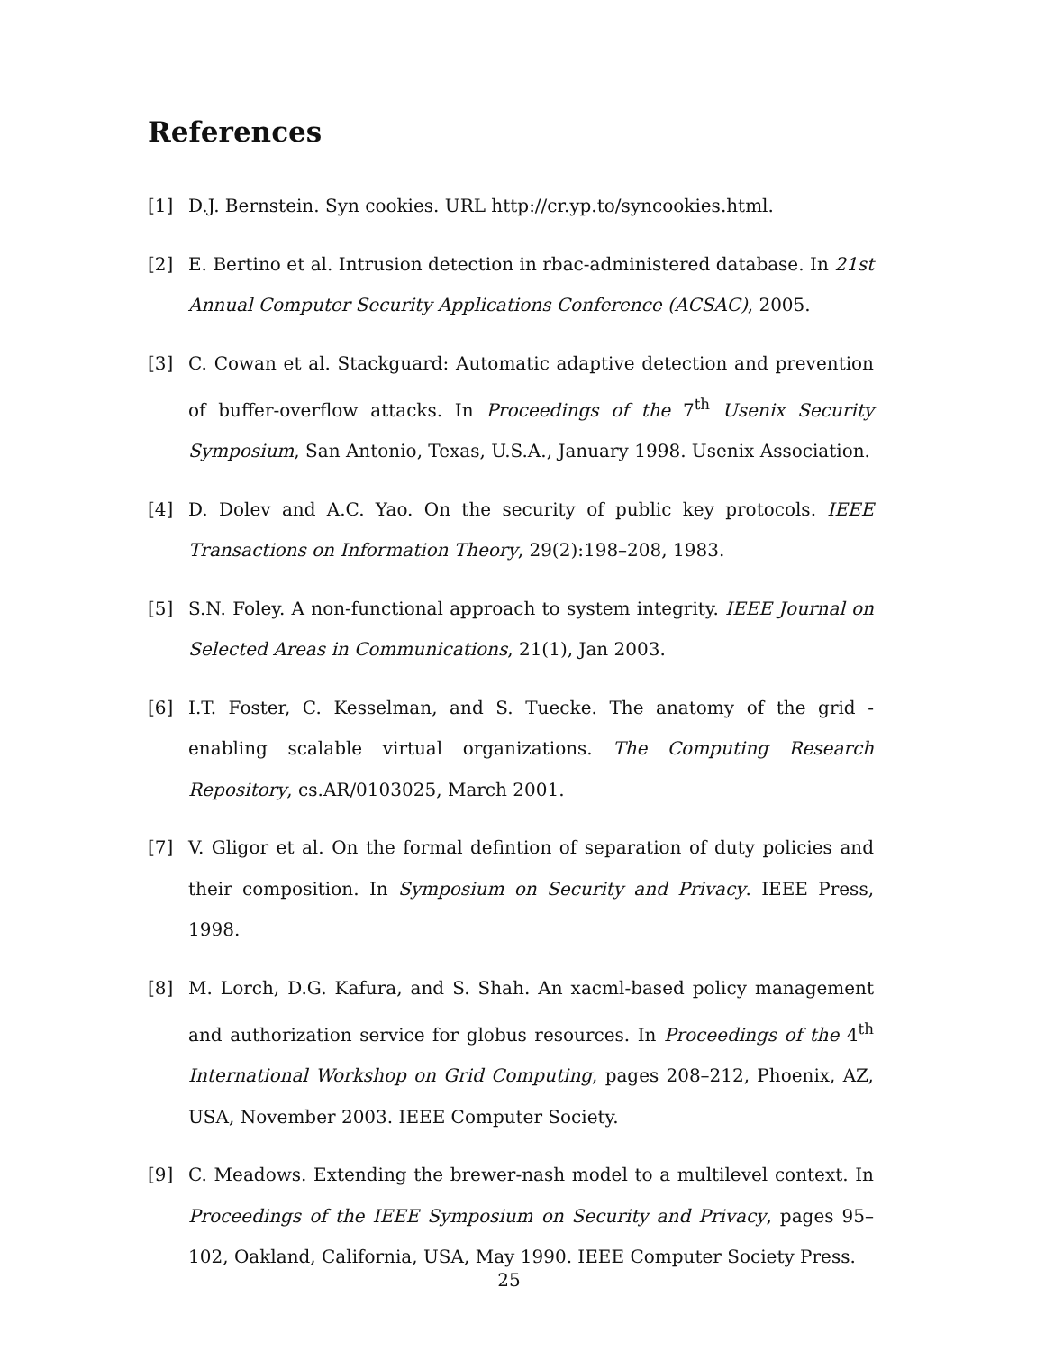References
[1] D.J. Bernstein. Syn cookies. URL http://cr.yp.to/syncookies.html.
[2] E. Bertino et al. Intrusion detection in rbac-administered database. In 21st Annual Computer Security Applications Conference (ACSAC), 2005.
[3] C. Cowan et al. Stackguard: Automatic adaptive detection and prevention of buffer-overflow attacks. In Proceedings of the 7<sup>th</sup> Usenix Security Symposium, San Antonio, Texas, U.S.A., January 1998. Usenix Association.
[4] D. Dolev and A.C. Yao. On the security of public key protocols. IEEE Transactions on Information Theory, 29(2):198–208, 1983.
[5] S.N. Foley. A non-functional approach to system integrity. IEEE Journal on Selected Areas in Communications, 21(1), Jan 2003.
[6] I.T. Foster, C. Kesselman, and S. Tuecke. The anatomy of the grid - enabling scalable virtual organizations. The Computing Research Repository, cs.AR/0103025, March 2001.
[7] V. Gligor et al. On the formal defintion of separation of duty policies and their composition. In Symposium on Security and Privacy. IEEE Press, 1998.
[8] M. Lorch, D.G. Kafura, and S. Shah. An xacml-based policy management and authorization service for globus resources. In Proceedings of the 4<sup>th</sup> International Workshop on Grid Computing, pages 208–212, Phoenix, AZ, USA, November 2003. IEEE Computer Society.
[9] C. Meadows. Extending the brewer-nash model to a multilevel context. In Proceedings of the IEEE Symposium on Security and Privacy, pages 95–102, Oakland, California, USA, May 1990. IEEE Computer Society Press.
25